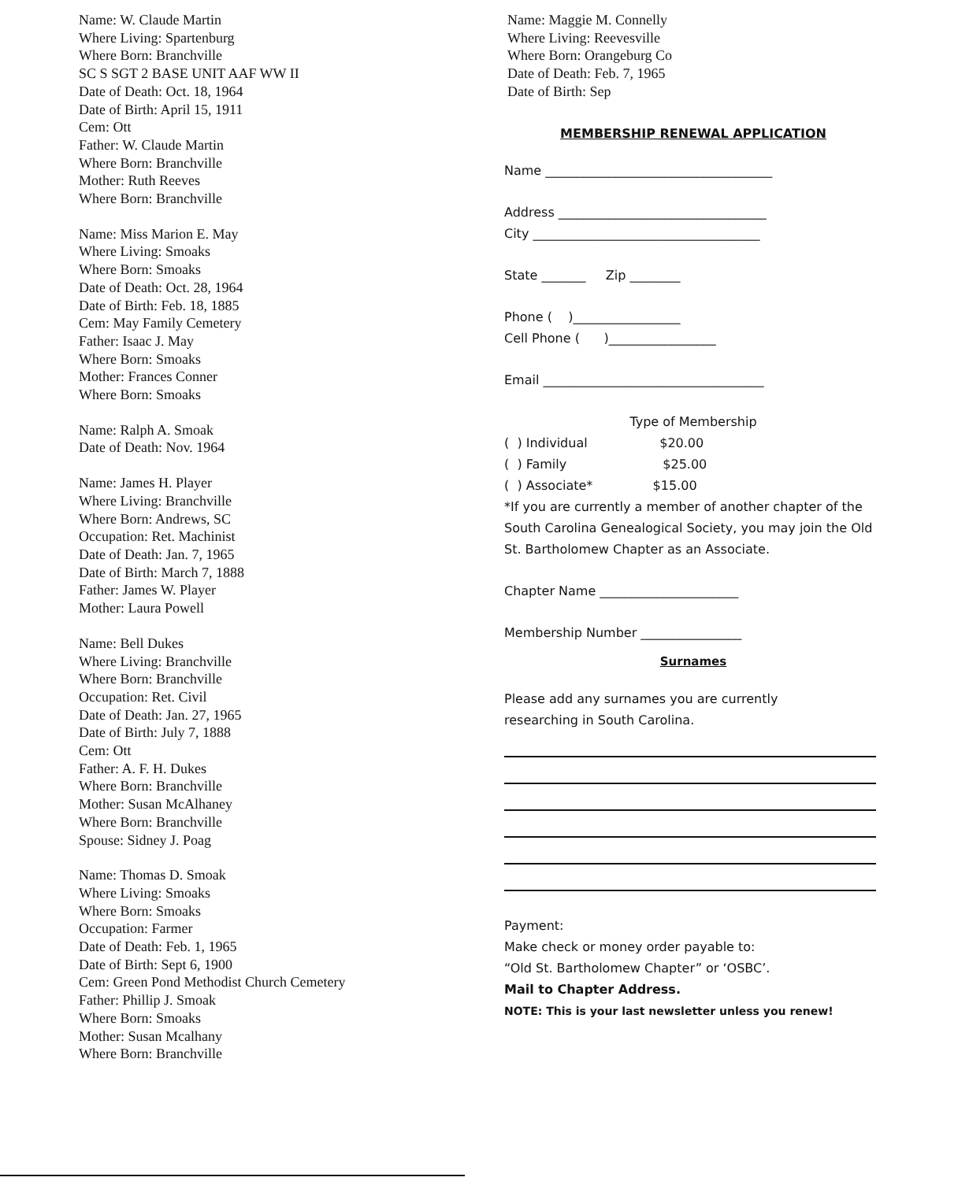Name: W. Claude Martin
Where Living: Spartenburg
Where Born: Branchville
SC S SGT 2 BASE UNIT AAF WW II
Date of Death: Oct. 18, 1964
Date of Birth: April 15, 1911
Cem: Ott
Father: W. Claude Martin
Where Born: Branchville
Mother: Ruth Reeves
Where Born: Branchville
Name: Miss Marion E. May
Where Living: Smoaks
Where Born: Smoaks
Date of Death: Oct. 28, 1964
Date of Birth: Feb. 18, 1885
Cem: May Family Cemetery
Father: Isaac J. May
Where Born: Smoaks
Mother: Frances Conner
Where Born: Smoaks
Name: Ralph A. Smoak
Date of Death: Nov. 1964
Name: James H. Player
Where Living: Branchville
Where Born: Andrews, SC
Occupation: Ret. Machinist
Date of Death: Jan. 7, 1965
Date of Birth: March 7, 1888
Father: James W. Player
Mother: Laura Powell
Name: Bell Dukes
Where Living: Branchville
Where Born: Branchville
Occupation: Ret. Civil
Date of Death: Jan. 27, 1965
Date of Birth: July 7, 1888
Cem: Ott
Father: A. F. H. Dukes
Where Born: Branchville
Mother: Susan McAlhaney
Where Born: Branchville
Spouse: Sidney J. Poag
Name: Thomas D. Smoak
Where Living: Smoaks
Where Born: Smoaks
Occupation: Farmer
Date of Death: Feb. 1, 1965
Date of Birth: Sept 6, 1900
Cem: Green Pond Methodist Church Cemetery
Father: Phillip J. Smoak
Where Born: Smoaks
Mother: Susan Mcalhany
Where Born: Branchville
Name: Maggie M. Connelly
Where Living: Reevesville
Where Born: Orangeburg Co
Date of Death: Feb. 7, 1965
Date of Birth: Sep
MEMBERSHIP RENEWAL APPLICATION
Name ____________________________________
Address _________________________________
City ____________________________________
State _______ Zip ________
Phone ( )_________________
Cell Phone ( )_________________
Email ___________________________________
Type of Membership
( ) Individual $20.00
( ) Family $25.00
( ) Associate* $15.00
*If you are currently a member of another chapter of the South Carolina Genealogical Society, you may join the Old St. Bartholomew Chapter as an Associate.
Chapter Name ______________________
Membership Number ________________
Surnames
Please add any surnames you are currently
researching in South Carolina.
Payment:
Make check or money order payable to:
“Old St. Bartholomew Chapter” or ‘OSBC’.
Mail to Chapter Address.
NOTE: This is your last newsletter unless you renew!